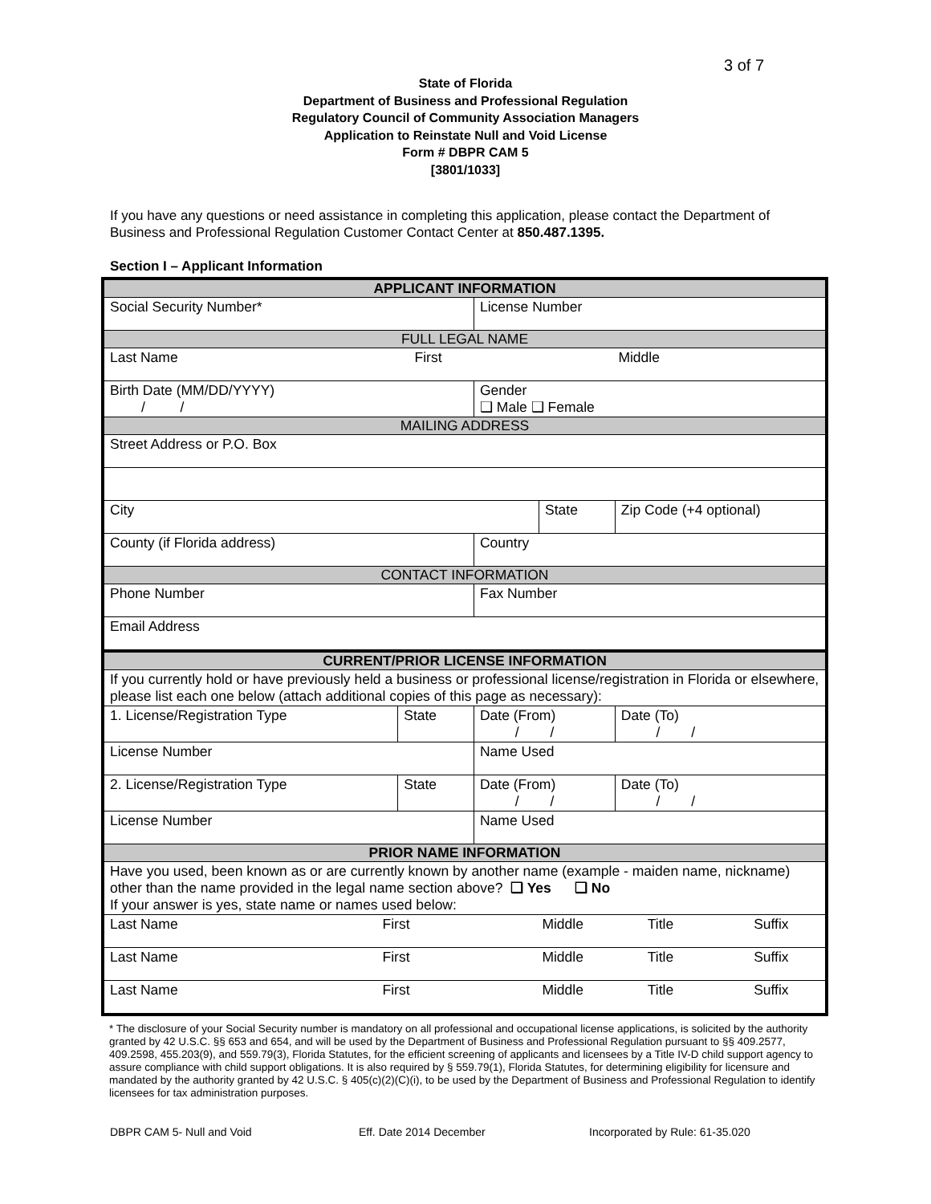3 of 7
State of Florida
Department of Business and Professional Regulation
Regulatory Council of Community Association Managers
Application to Reinstate Null and Void License
Form # DBPR CAM 5
[3801/1033]
If you have any questions or need assistance in completing this application, please contact the Department of Business and Professional Regulation Customer Contact Center at 850.487.1395.
Section I – Applicant Information
| APPLICANT INFORMATION | | | | | |
| Social Security Number* | | License Number | | | |
| FULL LEGAL NAME | | | | | |
| Last Name First Middle | | | | | |
| Birth Date (MM/DD/YYYY) / / | | Gender ❑ Male ❑ Female | | | |
| MAILING ADDRESS | | | | | |
| Street Address or P.O. Box | | | | | |
| City | | | State | | Zip Code (+4 optional) |
| County (if Florida address) | | Country | | | |
| CONTACT INFORMATION | | | | | |
| Phone Number | | Fax Number | | | |
| Email Address | | | | | |
| CURRENT/PRIOR LICENSE INFORMATION | | | | | |
| If you currently hold or have previously held a business or professional license/registration in Florida or elsewhere, please list each one below (attach additional copies of this page as necessary): | | | | | |
| 1. License/Registration Type | State | Date (From) / / | | Date (To) / / | |
| License Number | | Name Used | | | |
| 2. License/Registration Type | State | Date (From) / / | | Date (To) / / | |
| License Number | | Name Used | | | |
| PRIOR NAME INFORMATION | | | | | |
| Have you used, been known as or are currently known by another name (example - maiden name, nickname) other than the name provided in the legal name section above? ❑ Yes ❑ No If your answer is yes, state name or names used below: | | | | | |
| Last Name First Middle Title Suffix | | | | | |
| Last Name First Middle Title Suffix | | | | | |
| Last Name First Middle Title Suffix | | | | | |
* The disclosure of your Social Security number is mandatory on all professional and occupational license applications, is solicited by the authority granted by 42 U.S.C. §§ 653 and 654, and will be used by the Department of Business and Professional Regulation pursuant to §§ 409.2577, 409.2598, 455.203(9), and 559.79(3), Florida Statutes, for the efficient screening of applicants and licensees by a Title IV-D child support agency to assure compliance with child support obligations. It is also required by § 559.79(1), Florida Statutes, for determining eligibility for licensure and mandated by the authority granted by 42 U.S.C. § 405(c)(2)(C)(i), to be used by the Department of Business and Professional Regulation to identify licensees for tax administration purposes.
DBPR CAM 5- Null and Void Eff. Date 2014 December Incorporated by Rule: 61-35.020